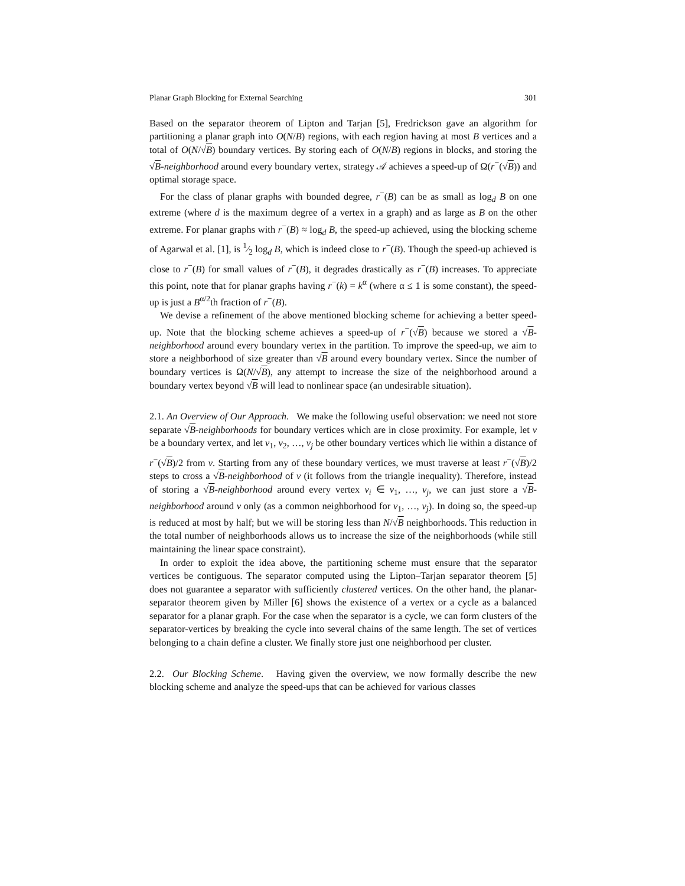Planar Graph Blocking for External Searching 301
Based on the separator theorem of Lipton and Tarjan [5], Fredrickson gave an algorithm for partitioning a planar graph into O(N/B) regions, with each region having at most B vertices and a total of O(N/√B) boundary vertices. By storing each of O(N/B) regions in blocks, and storing the √B-neighborhood around every boundary vertex, strategy 𝒜 achieves a speed-up of Ω(r<sup>−</sup>(√B)) and optimal storage space.
For the class of planar graphs with bounded degree, r<sup>−</sup>(B) can be as small as log<sub>d</sub> B on one extreme (where d is the maximum degree of a vertex in a graph) and as large as B on the other extreme. For planar graphs with r<sup>−</sup>(B) ≈ log<sub>d</sub> B, the speed-up achieved, using the blocking scheme of Agarwal et al. [1], is 1⁄2 log<sub>d</sub> B, which is indeed close to r<sup>−</sup>(B). Though the speed-up achieved is close to r<sup>−</sup>(B) for small values of r<sup>−</sup>(B), it degrades drastically as r<sup>−</sup>(B) increases. To appreciate this point, note that for planar graphs having r<sup>−</sup>(k) = k<sup>α</sup> (where α ≤ 1 is some constant), the speed-up is just a B<sup>α/2</sup>th fraction of r<sup>−</sup>(B).
We devise a refinement of the above mentioned blocking scheme for achieving a better speed-up. Note that the blocking scheme achieves a speed-up of r<sup>−</sup>(√B) because we stored a √B-neighborhood around every boundary vertex in the partition. To improve the speed-up, we aim to store a neighborhood of size greater than √B around every boundary vertex. Since the number of boundary vertices is Ω(N/√B), any attempt to increase the size of the neighborhood around a boundary vertex beyond √B will lead to nonlinear space (an undesirable situation).
2.1. An Overview of Our Approach. We make the following useful observation: we need not store separate √B-neighborhoods for boundary vertices which are in close proximity. For example, let v be a boundary vertex, and let v<sub>1</sub>, v<sub>2</sub>, …, v<sub>j</sub> be other boundary vertices which lie within a distance of r<sup>−</sup>(√B)/2 from v. Starting from any of these boundary vertices, we must traverse at least r<sup>−</sup>(√B)/2 steps to cross a √B-neighborhood of v (it follows from the triangle inequality). Therefore, instead of storing a √B-neighborhood around every vertex v<sub>i</sub> ∈ v<sub>1</sub>, …, v<sub>j</sub>, we can just store a √B-neighborhood around v only (as a common neighborhood for v<sub>1</sub>, …, v<sub>j</sub>). In doing so, the speed-up is reduced at most by half; but we will be storing less than N/√B neighborhoods. This reduction in the total number of neighborhoods allows us to increase the size of the neighborhoods (while still maintaining the linear space constraint).
In order to exploit the idea above, the partitioning scheme must ensure that the separator vertices be contiguous. The separator computed using the Lipton–Tarjan separator theorem [5] does not guarantee a separator with sufficiently clustered vertices. On the other hand, the planar-separator theorem given by Miller [6] shows the existence of a vertex or a cycle as a balanced separator for a planar graph. For the case when the separator is a cycle, we can form clusters of the separator-vertices by breaking the cycle into several chains of the same length. The set of vertices belonging to a chain define a cluster. We finally store just one neighborhood per cluster.
2.2. Our Blocking Scheme. Having given the overview, we now formally describe the new blocking scheme and analyze the speed-ups that can be achieved for various classes